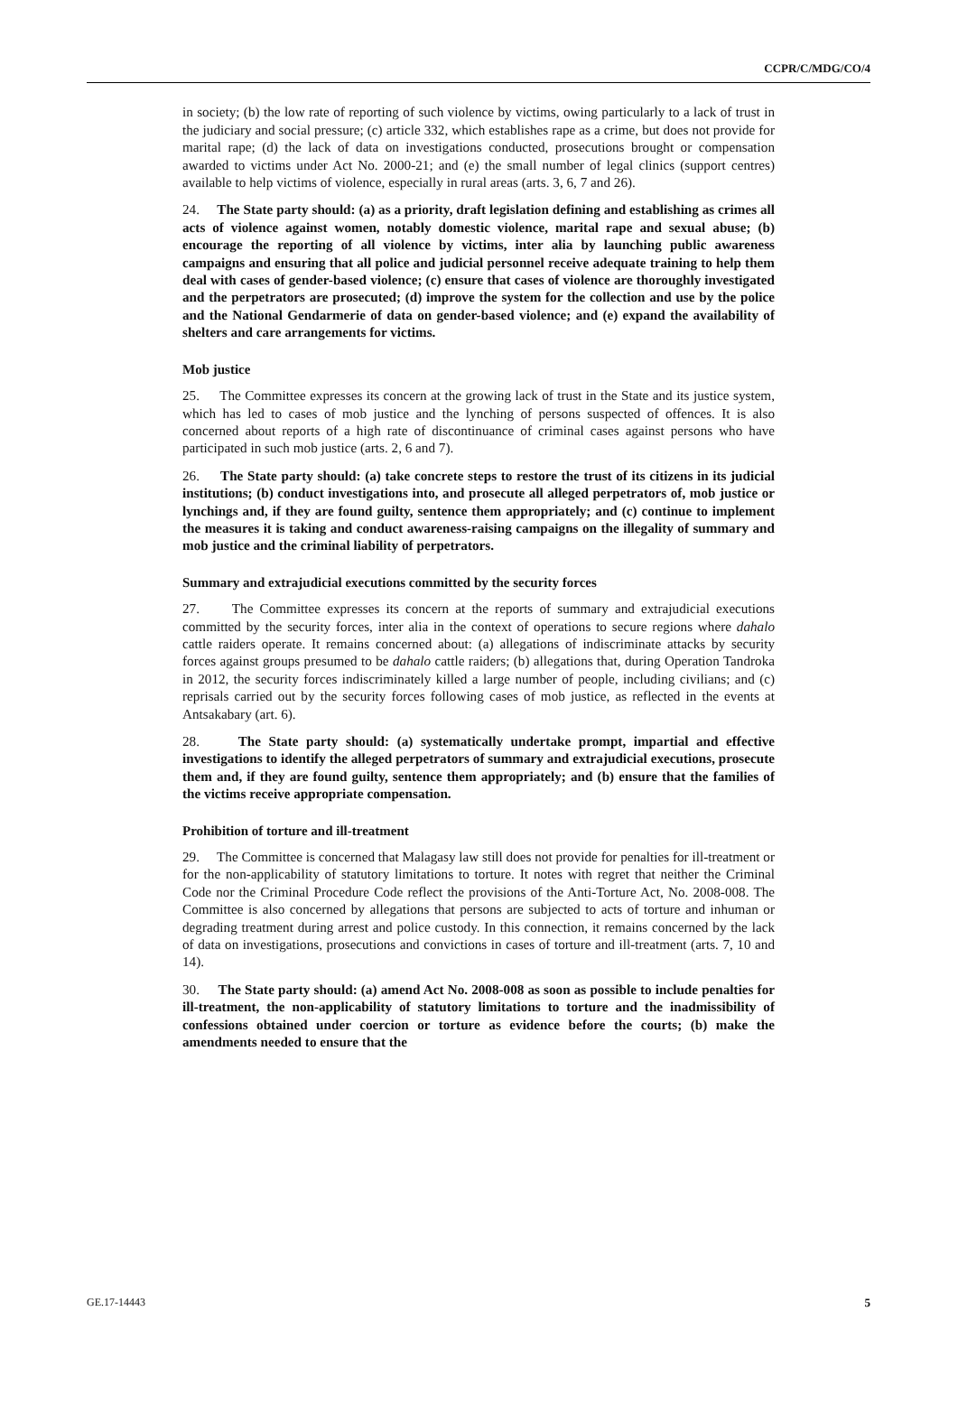CCPR/C/MDG/CO/4
in society; (b) the low rate of reporting of such violence by victims, owing particularly to a lack of trust in the judiciary and social pressure; (c) article 332, which establishes rape as a crime, but does not provide for marital rape; (d) the lack of data on investigations conducted, prosecutions brought or compensation awarded to victims under Act No. 2000-21; and (e) the small number of legal clinics (support centres) available to help victims of violence, especially in rural areas (arts. 3, 6, 7 and 26).
24. The State party should: (a) as a priority, draft legislation defining and establishing as crimes all acts of violence against women, notably domestic violence, marital rape and sexual abuse; (b) encourage the reporting of all violence by victims, inter alia by launching public awareness campaigns and ensuring that all police and judicial personnel receive adequate training to help them deal with cases of gender-based violence; (c) ensure that cases of violence are thoroughly investigated and the perpetrators are prosecuted; (d) improve the system for the collection and use by the police and the National Gendarmerie of data on gender-based violence; and (e) expand the availability of shelters and care arrangements for victims.
Mob justice
25. The Committee expresses its concern at the growing lack of trust in the State and its justice system, which has led to cases of mob justice and the lynching of persons suspected of offences. It is also concerned about reports of a high rate of discontinuance of criminal cases against persons who have participated in such mob justice (arts. 2, 6 and 7).
26. The State party should: (a) take concrete steps to restore the trust of its citizens in its judicial institutions; (b) conduct investigations into, and prosecute all alleged perpetrators of, mob justice or lynchings and, if they are found guilty, sentence them appropriately; and (c) continue to implement the measures it is taking and conduct awareness-raising campaigns on the illegality of summary and mob justice and the criminal liability of perpetrators.
Summary and extrajudicial executions committed by the security forces
27. The Committee expresses its concern at the reports of summary and extrajudicial executions committed by the security forces, inter alia in the context of operations to secure regions where dahalo cattle raiders operate. It remains concerned about: (a) allegations of indiscriminate attacks by security forces against groups presumed to be dahalo cattle raiders; (b) allegations that, during Operation Tandroka in 2012, the security forces indiscriminately killed a large number of people, including civilians; and (c) reprisals carried out by the security forces following cases of mob justice, as reflected in the events at Antsakabary (art. 6).
28. The State party should: (a) systematically undertake prompt, impartial and effective investigations to identify the alleged perpetrators of summary and extrajudicial executions, prosecute them and, if they are found guilty, sentence them appropriately; and (b) ensure that the families of the victims receive appropriate compensation.
Prohibition of torture and ill-treatment
29. The Committee is concerned that Malagasy law still does not provide for penalties for ill-treatment or for the non-applicability of statutory limitations to torture. It notes with regret that neither the Criminal Code nor the Criminal Procedure Code reflect the provisions of the Anti-Torture Act, No. 2008-008. The Committee is also concerned by allegations that persons are subjected to acts of torture and inhuman or degrading treatment during arrest and police custody. In this connection, it remains concerned by the lack of data on investigations, prosecutions and convictions in cases of torture and ill-treatment (arts. 7, 10 and 14).
30. The State party should: (a) amend Act No. 2008-008 as soon as possible to include penalties for ill-treatment, the non-applicability of statutory limitations to torture and the inadmissibility of confessions obtained under coercion or torture as evidence before the courts; (b) make the amendments needed to ensure that the
GE.17-14443 5